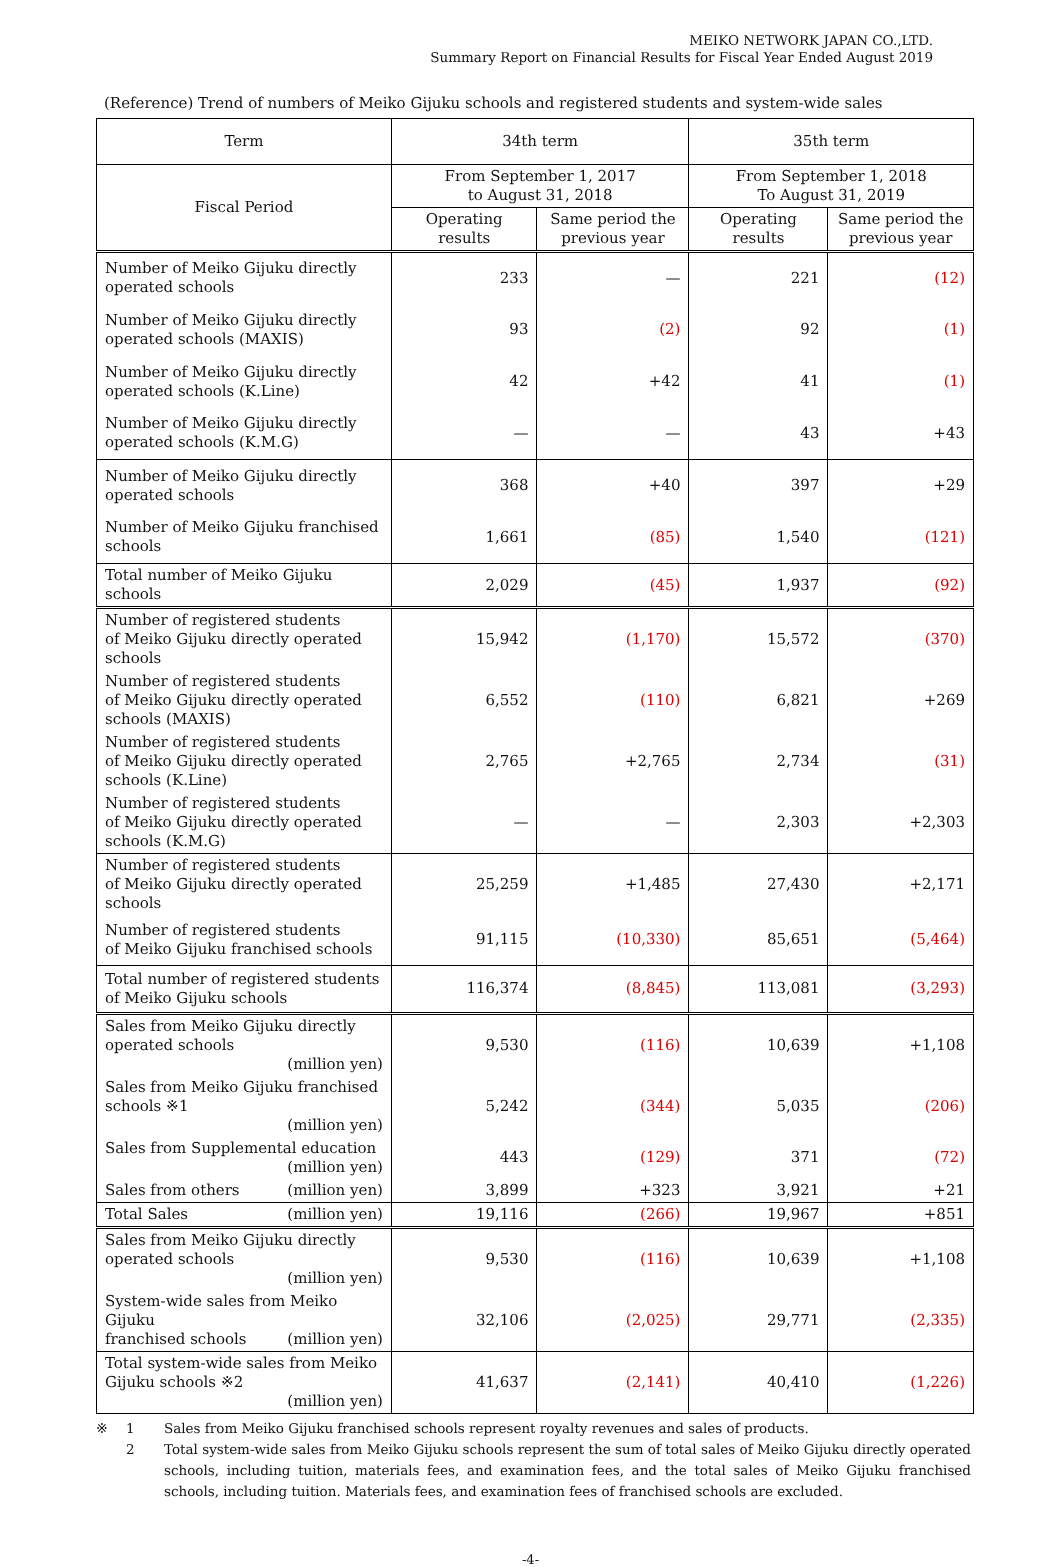MEIKO NETWORK JAPAN CO.,LTD.
Summary Report on Financial Results for Fiscal Year Ended August 2019
(Reference) Trend of numbers of Meiko Gijuku schools and registered students and system-wide sales
| Term | 34th term | | 35th term | |
| --- | --- | --- | --- | --- |
| Fiscal Period | From September 1, 2017 to August 31, 2018 | | From September 1, 2018 To August 31, 2019 | |
| | Operating results | Same period the previous year | Operating results | Same period the previous year |
| Number of Meiko Gijuku directly operated schools | 233 | — | 221 | (12) |
| Number of Meiko Gijuku directly operated schools (MAXIS) | 93 | (2) | 92 | (1) |
| Number of Meiko Gijuku directly operated schools (K.Line) | 42 | +42 | 41 | (1) |
| Number of Meiko Gijuku directly operated schools (K.M.G) | — | — | 43 | +43 |
| Number of Meiko Gijuku directly operated schools | 368 | +40 | 397 | +29 |
| Number of Meiko Gijuku franchised schools | 1,661 | (85) | 1,540 | (121) |
| Total number of Meiko Gijuku schools | 2,029 | (45) | 1,937 | (92) |
| Number of registered students of Meiko Gijuku directly operated schools | 15,942 | (1,170) | 15,572 | (370) |
| Number of registered students of Meiko Gijuku directly operated schools (MAXIS) | 6,552 | (110) | 6,821 | +269 |
| Number of registered students of Meiko Gijuku directly operated schools (K.Line) | 2,765 | +2,765 | 2,734 | (31) |
| Number of registered students of Meiko Gijuku directly operated schools (K.M.G) | — | — | 2,303 | +2,303 |
| Number of registered students of Meiko Gijuku directly operated schools | 25,259 | +1,485 | 27,430 | +2,171 |
| Number of registered students of Meiko Gijuku franchised schools | 91,115 | (10,330) | 85,651 | (5,464) |
| Total number of registered students of Meiko Gijuku schools | 116,374 | (8,845) | 113,081 | (3,293) |
| Sales from Meiko Gijuku directly operated schools (million yen) | 9,530 | (116) | 10,639 | +1,108 |
| Sales from Meiko Gijuku franchised schools ※1 (million yen) | 5,242 | (344) | 5,035 | (206) |
| Sales from Supplemental education (million yen) | 443 | (129) | 371 | (72) |
| Sales from others (million yen) | 3,899 | +323 | 3,921 | +21 |
| Total Sales (million yen) | 19,116 | (266) | 19,967 | +851 |
| Sales from Meiko Gijuku directly operated schools (million yen) | 9,530 | (116) | 10,639 | +1,108 |
| System-wide sales from Meiko Gijuku franchised schools (million yen) | 32,106 | (2,025) | 29,771 | (2,335) |
| Total system-wide sales from Meiko Gijuku schools ※2 (million yen) | 41,637 | (2,141) | 40,410 | (1,226) |
※ 1 Sales from Meiko Gijuku franchised schools represent royalty revenues and sales of products. 2 Total system-wide sales from Meiko Gijuku schools represent the sum of total sales of Meiko Gijuku directly operated schools, including tuition, materials fees, and examination fees, and the total sales of Meiko Gijuku franchised schools, including tuition. Materials fees, and examination fees of franchised schools are excluded.
-4-